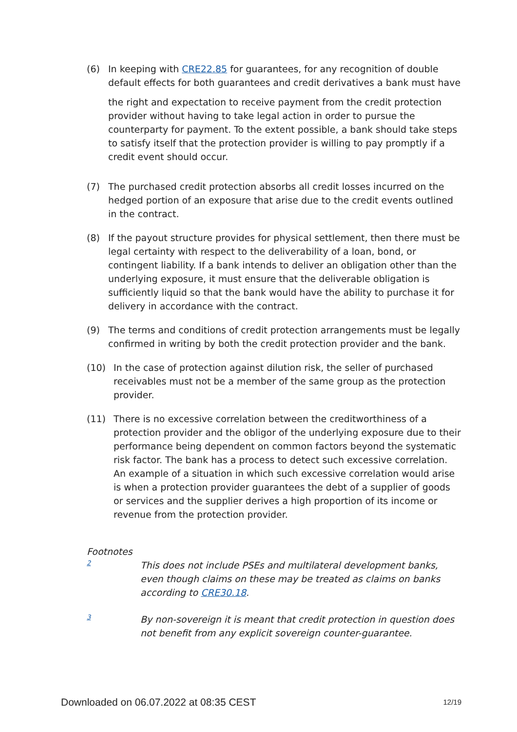(6) In keeping with CRE22.85 for guarantees, for any recognition of double default effects for both guarantees and credit derivatives a bank must have
the right and expectation to receive payment from the credit protection provider without having to take legal action in order to pursue the counterparty for payment. To the extent possible, a bank should take steps to satisfy itself that the protection provider is willing to pay promptly if a credit event should occur.
(7) The purchased credit protection absorbs all credit losses incurred on the hedged portion of an exposure that arise due to the credit events outlined in the contract.
(8) If the payout structure provides for physical settlement, then there must be legal certainty with respect to the deliverability of a loan, bond, or contingent liability. If a bank intends to deliver an obligation other than the underlying exposure, it must ensure that the deliverable obligation is sufficiently liquid so that the bank would have the ability to purchase it for delivery in accordance with the contract.
(9) The terms and conditions of credit protection arrangements must be legally confirmed in writing by both the credit protection provider and the bank.
(10) In the case of protection against dilution risk, the seller of purchased receivables must not be a member of the same group as the protection provider.
(11) There is no excessive correlation between the creditworthiness of a protection provider and the obligor of the underlying exposure due to their performance being dependent on common factors beyond the systematic risk factor. The bank has a process to detect such excessive correlation. An example of a situation in which such excessive correlation would arise is when a protection provider guarantees the debt of a supplier of goods or services and the supplier derives a high proportion of its income or revenue from the protection provider.
Footnotes
2
This does not include PSEs and multilateral development banks, even though claims on these may be treated as claims on banks according to CRE30.18.
3
By non-sovereign it is meant that credit protection in question does not benefit from any explicit sovereign counter-guarantee.
Downloaded on 06.07.2022 at 08:35 CEST 12/19